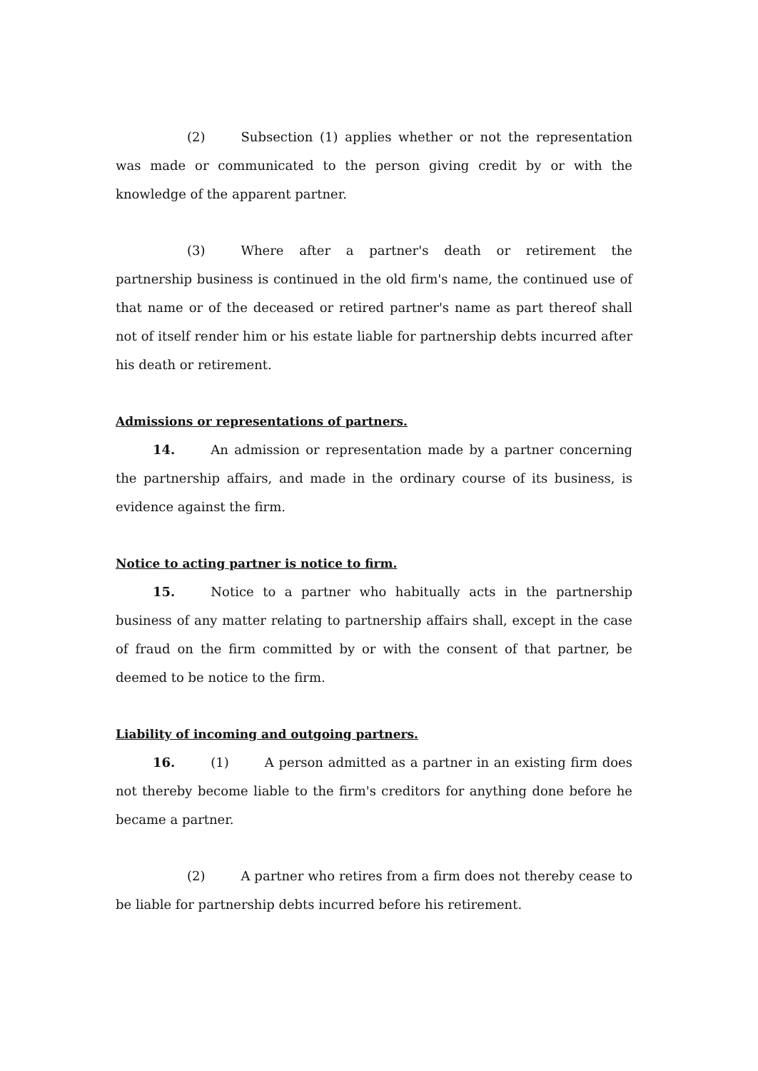(2) Subsection (1) applies whether or not the representation was made or communicated to the person giving credit by or with the knowledge of the apparent partner.
(3) Where after a partner's death or retirement the partnership business is continued in the old firm's name, the continued use of that name or of the deceased or retired partner's name as part thereof shall not of itself render him or his estate liable for partnership debts incurred after his death or retirement.
Admissions or representations of partners.
14. An admission or representation made by a partner concerning the partnership affairs, and made in the ordinary course of its business, is evidence against the firm.
Notice to acting partner is notice to firm.
15. Notice to a partner who habitually acts in the partnership business of any matter relating to partnership affairs shall, except in the case of fraud on the firm committed by or with the consent of that partner, be deemed to be notice to the firm.
Liability of incoming and outgoing partners.
16. (1) A person admitted as a partner in an existing firm does not thereby become liable to the firm's creditors for anything done before he became a partner.
(2) A partner who retires from a firm does not thereby cease to be liable for partnership debts incurred before his retirement.